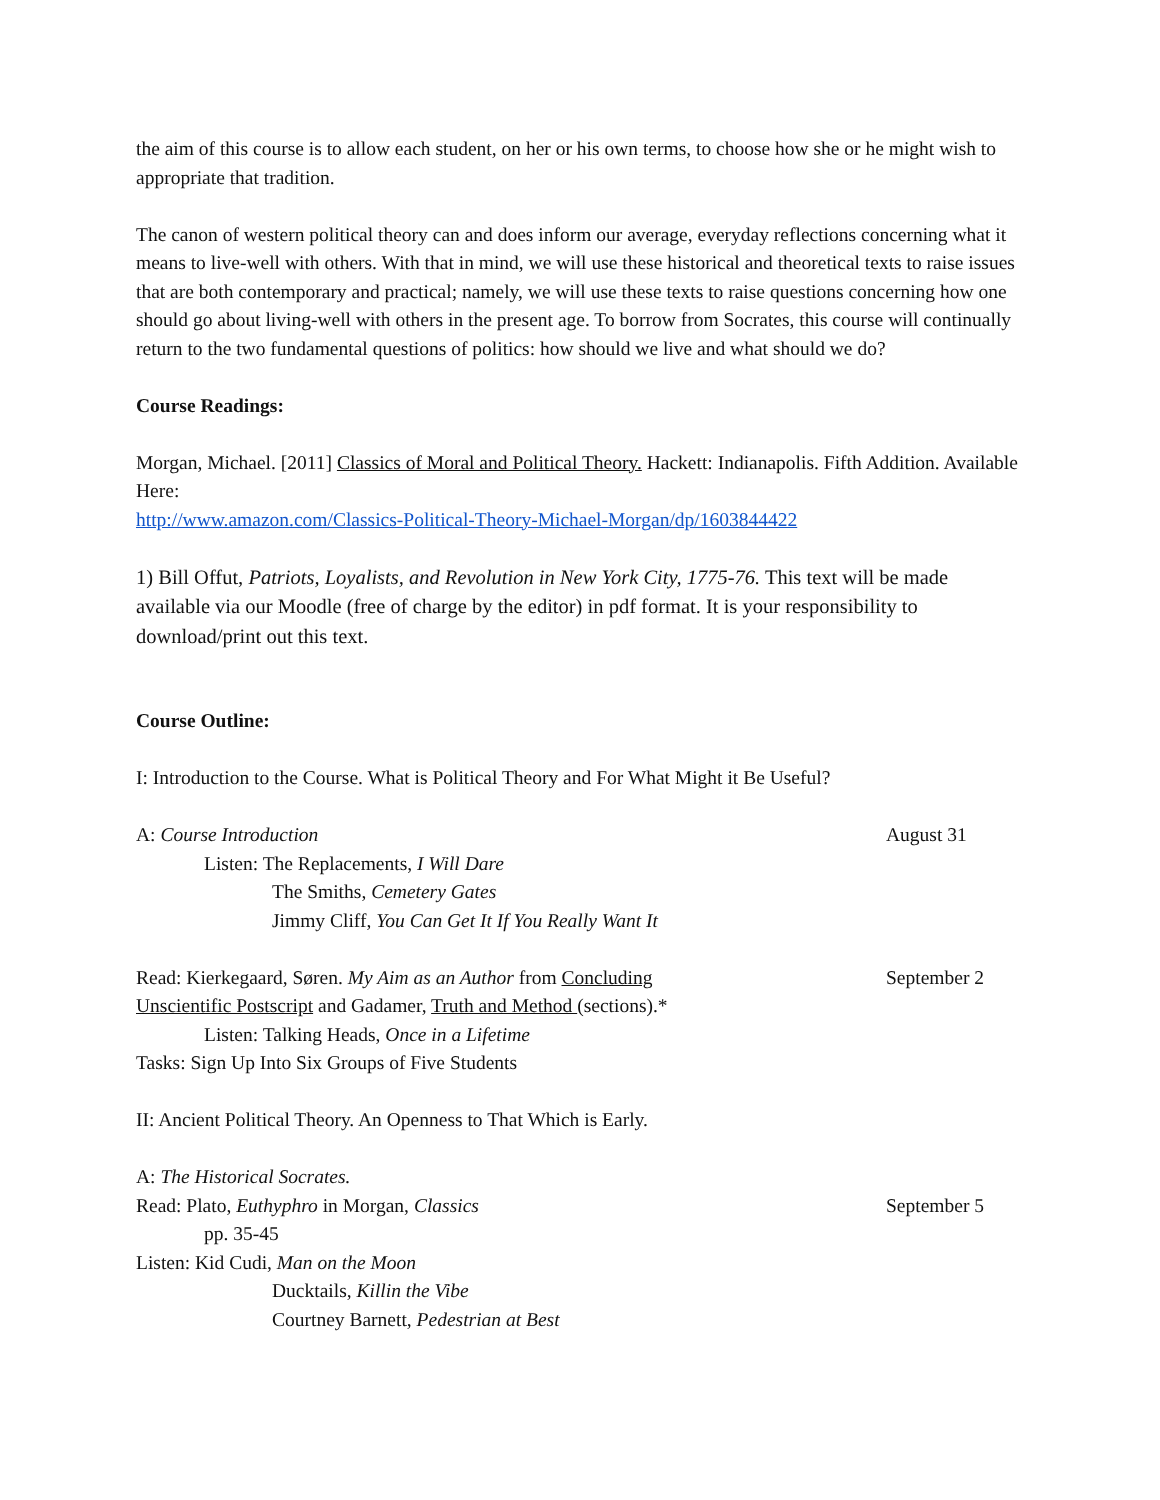the aim of this course is to allow each student, on her or his own terms, to choose how she or he might wish to appropriate that tradition.
The canon of western political theory can and does inform our average, everyday reflections concerning what it means to live-well with others. With that in mind, we will use these historical and theoretical texts to raise issues that are both contemporary and practical; namely, we will use these texts to raise questions concerning how one should go about living-well with others in the present age. To borrow from Socrates, this course will continually return to the two fundamental questions of politics: how should we live and what should we do?
Course Readings:
Morgan, Michael. [2011] Classics of Moral and Political Theory. Hackett: Indianapolis. Fifth Addition. Available Here:
http://www.amazon.com/Classics-Political-Theory-Michael-Morgan/dp/1603844422
1) Bill Offut, Patriots, Loyalists, and Revolution in New York City, 1775-76. This text will be made available via our Moodle (free of charge by the editor) in pdf format. It is your responsibility to download/print out this text.
Course Outline:
I: Introduction to the Course. What is Political Theory and For What Might it Be Useful?
A: Course Introduction August 31
Listen: The Replacements, I Will Dare
The Smiths, Cemetery Gates
Jimmy Cliff, You Can Get It If You Really Want It
Read: Kierkegaard, Søren. My Aim as an Author from Concluding
Unscientific Postscript and Gadamer, Truth and Method (sections).*
September 2
Listen: Talking Heads, Once in a Lifetime
Tasks: Sign Up Into Six Groups of Five Students
II: Ancient Political Theory. An Openness to That Which is Early.
A: The Historical Socrates.
Read: Plato, Euthyphro in Morgan, Classics
September 5
pp. 35-45
Listen: Kid Cudi, Man on the Moon
Ducktails, Killin the Vibe
Courtney Barnett, Pedestrian at Best